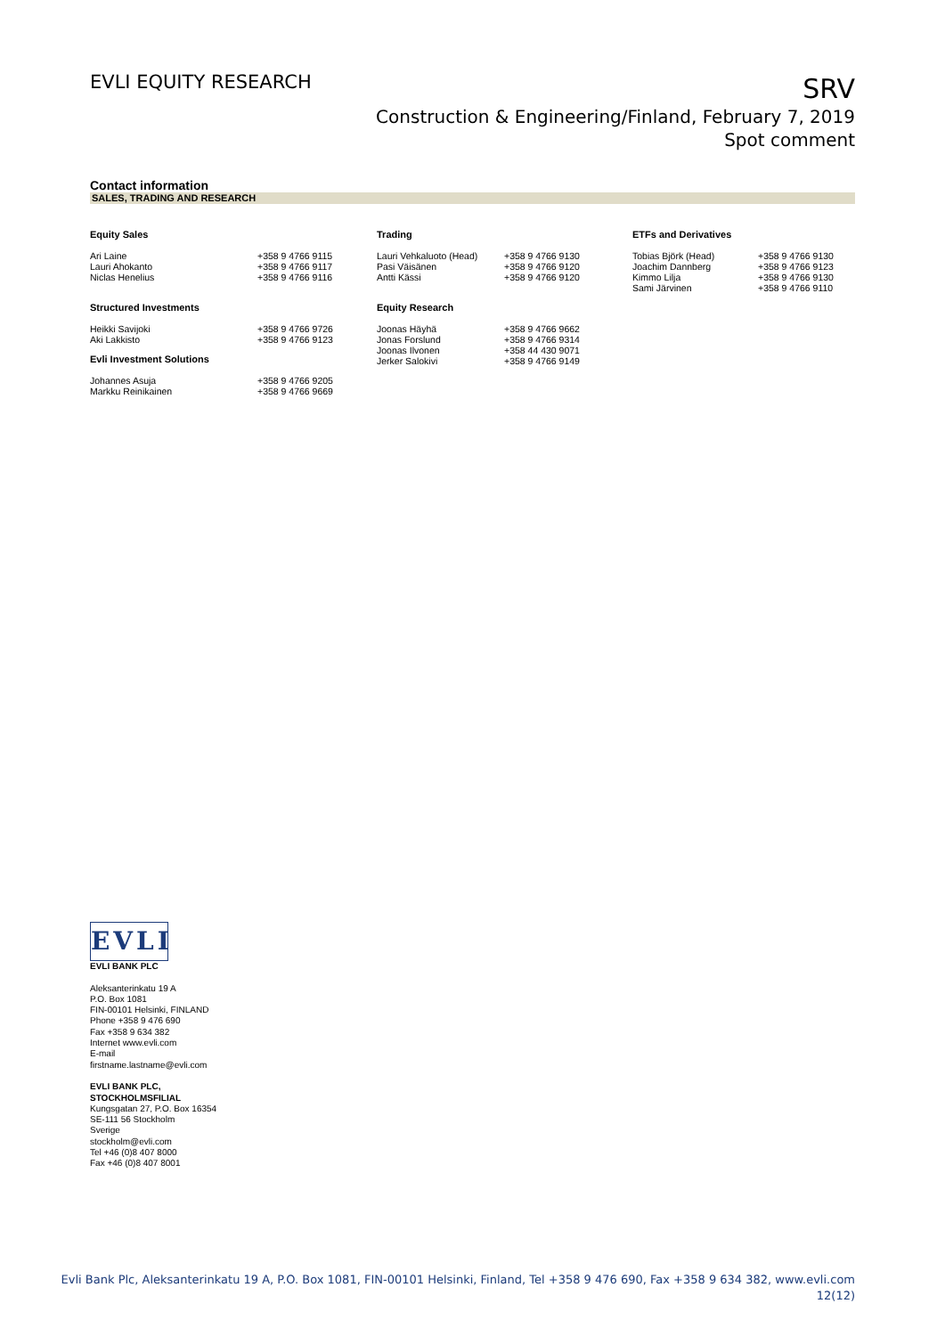EVLI EQUITY RESEARCH
SRV
Construction & Engineering/Finland, February 7, 2019
Spot comment
Contact information
SALES, TRADING AND RESEARCH
| Equity Sales | | Trading | | ETFs and Derivatives | |
| --- | --- | --- | --- | --- | --- |
| Ari Laine Lauri Ahokanto Niclas Henelius | +358 9 4766 9115 +358 9 4766 9117 +358 9 4766 9116 | Lauri Vehkaluoto (Head) Pasi Väisänen Antti Kässi | +358 9 4766 9130 +358 9 4766 9120 +358 9 4766 9120 | Tobias Björk (Head) Joachim Dannberg Kimmo Lilja Sami Järvinen | +358 9 4766 9130 +358 9 4766 9123 +358 9 4766 9130 +358 9 4766 9110 |
| Structured Investments | | Equity Research | | | |
| Heikki Savijoki Aki Lakkisto | +358 9 4766 9726 +358 9 4766 9123 | Joonas Häyhä Jonas Forslund Joonas Ilvonen Jerker Salokivi | +358 9 4766 9662 +358 9 4766 9314 +358 44 430 9071 +358 9 4766 9149 | | |
| Evli Investment Solutions | | | | | |
| Johannes Asuja Markku Reinikainen | +358 9 4766 9205 +358 9 4766 9669 | | | | |
EVLI
EVLI BANK PLC
Aleksanterinkatu 19 A
P.O. Box 1081
FIN-00101 Helsinki, FINLAND
Phone +358 9 476 690
Fax +358 9 634 382
Internet www.evli.com
E-mail
firstname.lastname@evli.com
EVLI BANK PLC,
STOCKHOLMSFILIAL
Kungsgatan 27, P.O. Box 16354
SE-111 56 Stockholm
Sverige
stockholm@evli.com
Tel +46 (0)8 407 8000
Fax +46 (0)8 407 8001
Evli Bank Plc, Aleksanterinkatu 19 A, P.O. Box 1081, FIN-00101 Helsinki, Finland, Tel +358 9 476 690, Fax +358 9 634 382, www.evli.com
12(12)